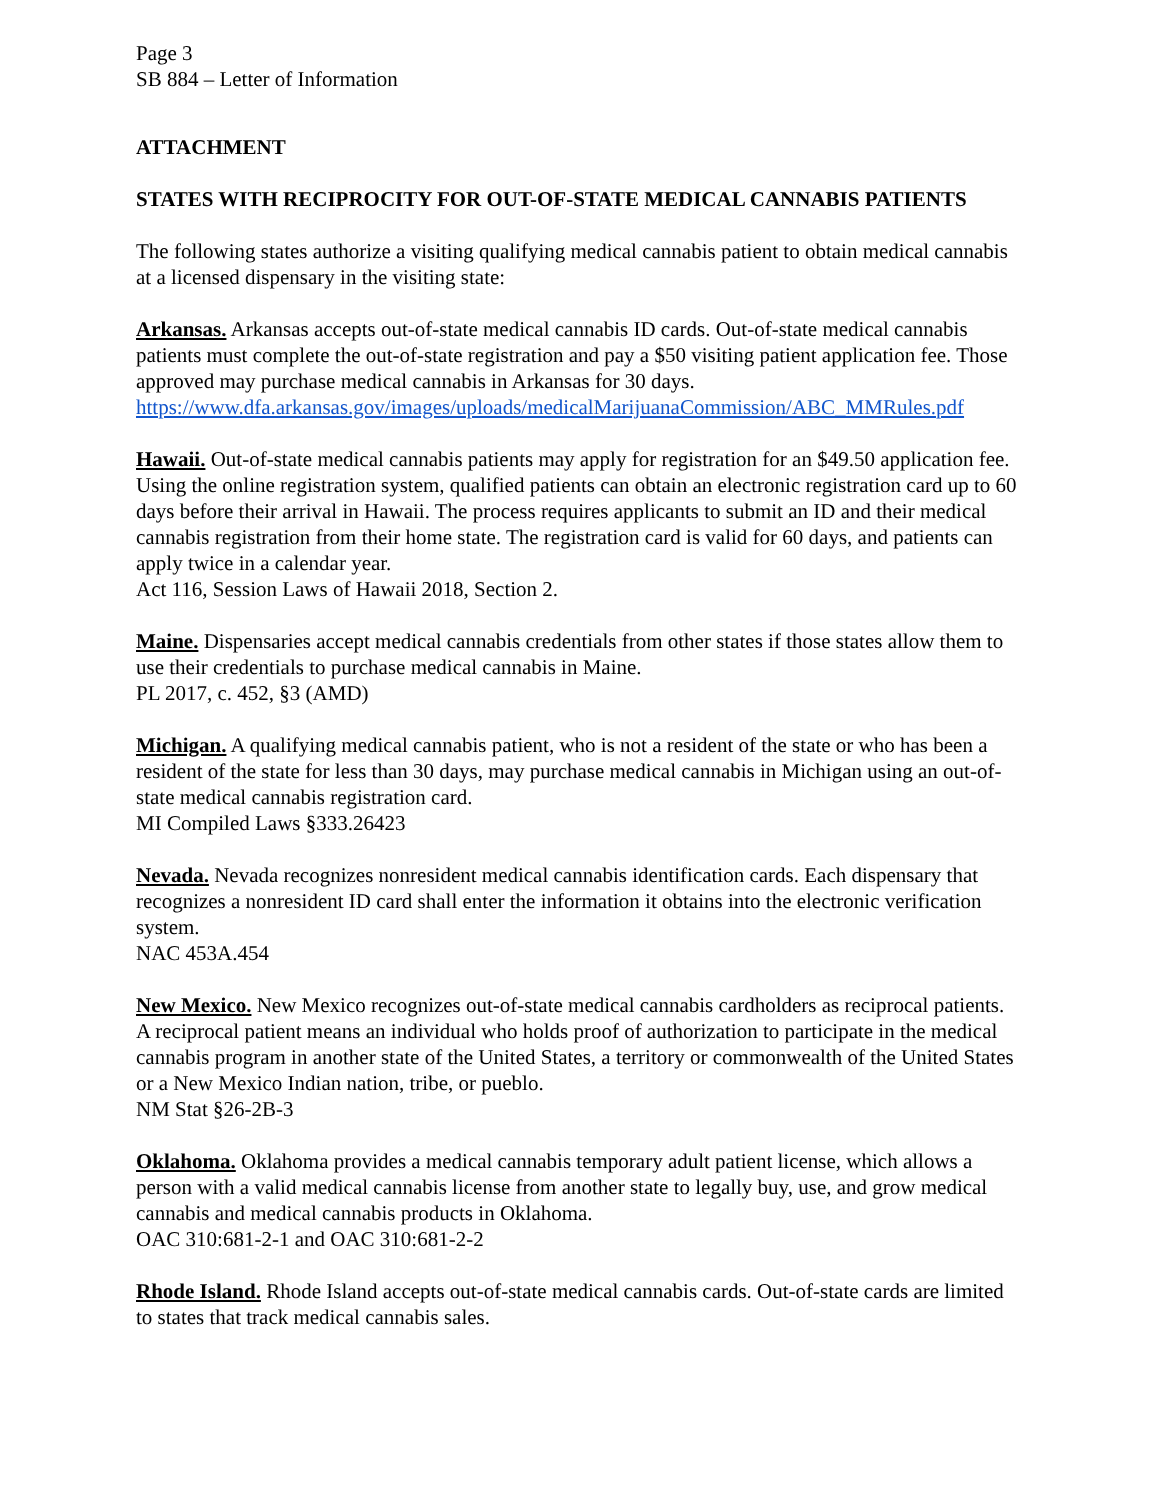Page 3
SB 884 – Letter of Information
ATTACHMENT
STATES WITH RECIPROCITY FOR OUT-OF-STATE MEDICAL CANNABIS PATIENTS
The following states authorize a visiting qualifying medical cannabis patient to obtain medical cannabis at a licensed dispensary in the visiting state:
Arkansas. Arkansas accepts out-of-state medical cannabis ID cards. Out-of-state medical cannabis patients must complete the out-of-state registration and pay a $50 visiting patient application fee. Those approved may purchase medical cannabis in Arkansas for 30 days.
https://www.dfa.arkansas.gov/images/uploads/medicalMarijuanaCommission/ABC_MMRules.pdf
Hawaii. Out-of-state medical cannabis patients may apply for registration for an $49.50 application fee. Using the online registration system, qualified patients can obtain an electronic registration card up to 60 days before their arrival in Hawaii. The process requires applicants to submit an ID and their medical cannabis registration from their home state. The registration card is valid for 60 days, and patients can apply twice in a calendar year.
Act 116, Session Laws of Hawaii 2018, Section 2.
Maine. Dispensaries accept medical cannabis credentials from other states if those states allow them to use their credentials to purchase medical cannabis in Maine.
PL 2017, c. 452, §3 (AMD)
Michigan. A qualifying medical cannabis patient, who is not a resident of the state or who has been a resident of the state for less than 30 days, may purchase medical cannabis in Michigan using an out-of-state medical cannabis registration card.
MI Compiled Laws §333.26423
Nevada. Nevada recognizes nonresident medical cannabis identification cards. Each dispensary that recognizes a nonresident ID card shall enter the information it obtains into the electronic verification system.
NAC 453A.454
New Mexico. New Mexico recognizes out-of-state medical cannabis cardholders as reciprocal patients. A reciprocal patient means an individual who holds proof of authorization to participate in the medical cannabis program in another state of the United States, a territory or commonwealth of the United States or a New Mexico Indian nation, tribe, or pueblo.
NM Stat §26-2B-3
Oklahoma. Oklahoma provides a medical cannabis temporary adult patient license, which allows a person with a valid medical cannabis license from another state to legally buy, use, and grow medical cannabis and medical cannabis products in Oklahoma.
OAC 310:681-2-1 and OAC 310:681-2-2
Rhode Island. Rhode Island accepts out-of-state medical cannabis cards. Out-of-state cards are limited to states that track medical cannabis sales.